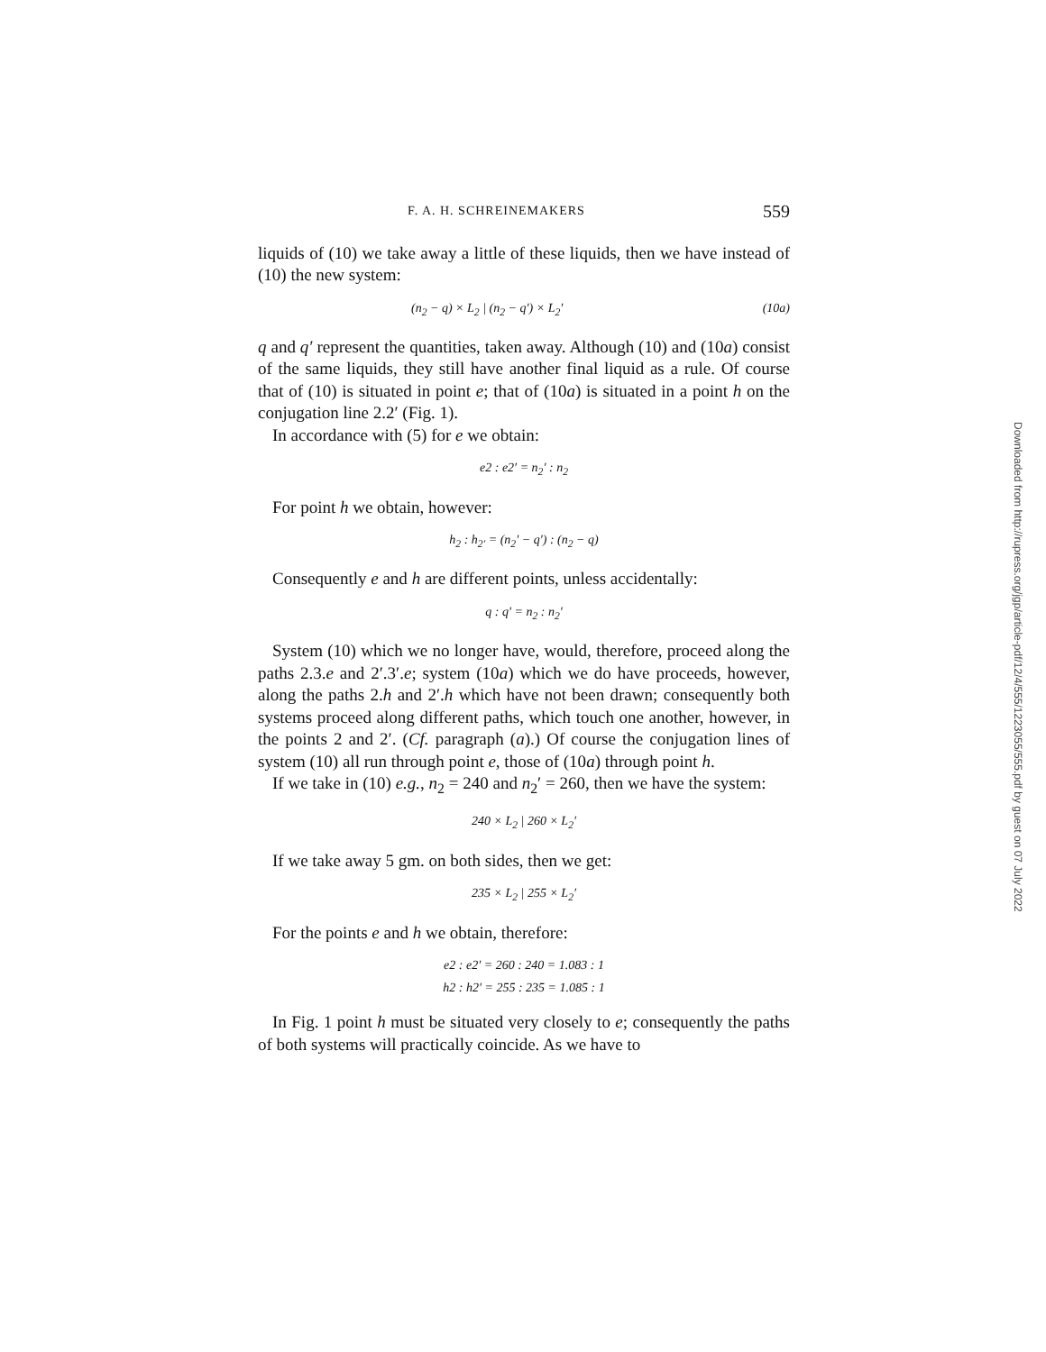F. A. H. SCHREINEMAKERS 559
liquids of (10) we take away a little of these liquids, then we have instead of (10) the new system:
(n<sub>2</sub> − q) × L<sub>2</sub> | (n<sub>2</sub> − q′) × L<sub>2</sub>′ (10a)
q and q′ represent the quantities, taken away. Although (10) and (10a) consist of the same liquids, they still have another final liquid as a rule. Of course that of (10) is situated in point e; that of (10a) is situated in a point h on the conjugation line 2.2′ (Fig. 1).
In accordance with (5) for e we obtain:
e2 : e2′ = n<sub>2</sub>′ : n<sub>2</sub>
For point h we obtain, however:
h<sub>2</sub> : h<sub>2′</sub> = (n<sub>2</sub>′ − q′) : (n<sub>2</sub> − q)
Consequently e and h are different points, unless accidentally:
q : q′ = n<sub>2</sub> : n<sub>2</sub>′
System (10) which we no longer have, would, therefore, proceed along the paths 2.3.e and 2′.3′.e; system (10a) which we do have proceeds, however, along the paths 2.h and 2′.h which have not been drawn; consequently both systems proceed along different paths, which touch one another, however, in the points 2 and 2′. (Cf. paragraph (a).) Of course the conjugation lines of system (10) all run through point e, those of (10a) through point h.
If we take in (10) e.g., n<sub>2</sub> = 240 and n<sub>2</sub>′ = 260, then we have the system:
240 × L<sub>2</sub> | 260 × L<sub>2</sub>′
If we take away 5 gm. on both sides, then we get:
235 × L<sub>2</sub> | 255 × L<sub>2</sub>′
For the points e and h we obtain, therefore:
e2 : e2′ = 260 : 240 = 1.083 : 1
h2 : h2′ = 255 : 235 = 1.085 : 1
In Fig. 1 point h must be situated very closely to e; consequently the paths of both systems will practically coincide. As we have to
Downloaded from http://rupress.org/jgp/article-pdf/12/4/555/1223055/555.pdf by guest on 07 July 2022